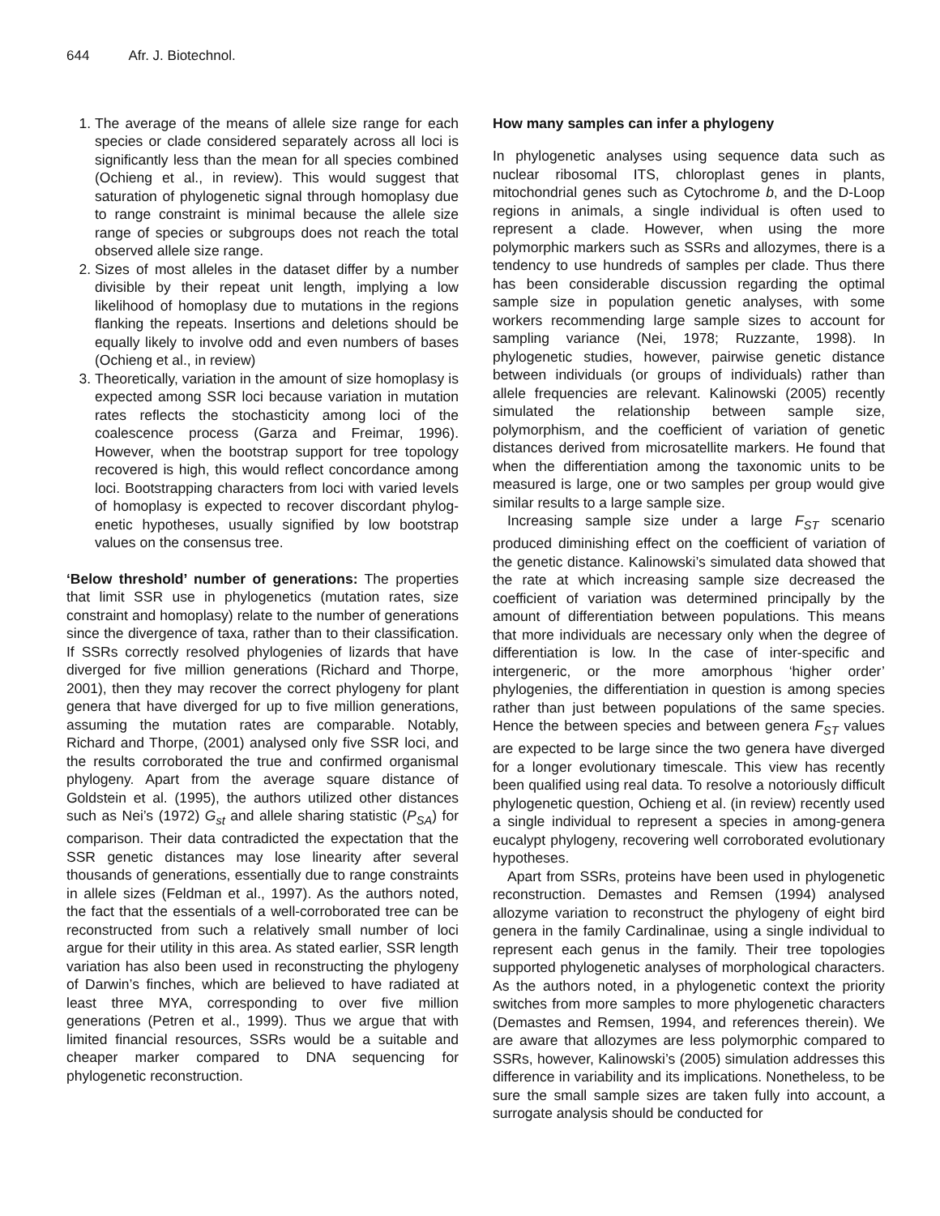644 Afr. J. Biotechnol.
1. The average of the means of allele size range for each species or clade considered separately across all loci is significantly less than the mean for all species combined (Ochieng et al., in review). This would suggest that saturation of phylogenetic signal through homoplasy due to range constraint is minimal because the allele size range of species or subgroups does not reach the total observed allele size range.
2. Sizes of most alleles in the dataset differ by a number divisible by their repeat unit length, implying a low likelihood of homoplasy due to mutations in the regions flanking the repeats. Insertions and deletions should be equally likely to involve odd and even numbers of bases (Ochieng et al., in review)
3. Theoretically, variation in the amount of size homoplasy is expected among SSR loci because variation in mutation rates reflects the stochasticity among loci of the coalescence process (Garza and Freimar, 1996). However, when the bootstrap support for tree topology recovered is high, this would reflect concordance among loci. Bootstrapping characters from loci with varied levels of homoplasy is expected to recover discordant phylog-enetic hypotheses, usually signified by low bootstrap values on the consensus tree.
‘Below threshold’ number of generations: The properties that limit SSR use in phylogenetics (mutation rates, size constraint and homoplasy) relate to the number of generations since the divergence of taxa, rather than to their classification. If SSRs correctly resolved phylogenies of lizards that have diverged for five million generations (Richard and Thorpe, 2001), then they may recover the correct phylogeny for plant genera that have diverged for up to five million generations, assuming the mutation rates are comparable. Notably, Richard and Thorpe, (2001) analysed only five SSR loci, and the results corroborated the true and confirmed organismal phylogeny. Apart from the average square distance of Goldstein et al. (1995), the authors utilized other distances such as Nei’s (1972) G<sub>st</sub> and allele sharing statistic (P<sub>SA</sub>) for comparison. Their data contradicted the expectation that the SSR genetic distances may lose linearity after several thousands of generations, essentially due to range constraints in allele sizes (Feldman et al., 1997). As the authors noted, the fact that the essentials of a well-corroborated tree can be reconstructed from such a relatively small number of loci argue for their utility in this area. As stated earlier, SSR length variation has also been used in reconstructing the phylogeny of Darwin’s finches, which are believed to have radiated at least three MYA, corresponding to over five million generations (Petren et al., 1999). Thus we argue that with limited financial resources, SSRs would be a suitable and cheaper marker compared to DNA sequencing for phylogenetic reconstruction.
How many samples can infer a phylogeny
In phylogenetic analyses using sequence data such as nuclear ribosomal ITS, chloroplast genes in plants, mitochondrial genes such as Cytochrome b, and the D-Loop regions in animals, a single individual is often used to represent a clade. However, when using the more polymorphic markers such as SSRs and allozymes, there is a tendency to use hundreds of samples per clade. Thus there has been considerable discussion regarding the optimal sample size in population genetic analyses, with some workers recommending large sample sizes to account for sampling variance (Nei, 1978; Ruzzante, 1998). In phylogenetic studies, however, pairwise genetic distance between individuals (or groups of individuals) rather than allele frequencies are relevant. Kalinowski (2005) recently simulated the relationship between sample size, polymorphism, and the coefficient of variation of genetic distances derived from microsatellite markers. He found that when the differentiation among the taxonomic units to be measured is large, one or two samples per group would give similar results to a large sample size.
Increasing sample size under a large F<sub>ST</sub> scenario produced diminishing effect on the coefficient of variation of the genetic distance. Kalinowski’s simulated data showed that the rate at which increasing sample size decreased the coefficient of variation was determined principally by the amount of differentiation between populations. This means that more individuals are necessary only when the degree of differentiation is low. In the case of inter-specific and intergeneric, or the more amorphous ‘higher order’ phylogenies, the differentiation in question is among species rather than just between populations of the same species. Hence the between species and between genera F<sub>ST</sub> values are expected to be large since the two genera have diverged for a longer evolutionary timescale. This view has recently been qualified using real data. To resolve a notoriously difficult phylogenetic question, Ochieng et al. (in review) recently used a single individual to represent a species in among-genera eucalypt phylogeny, recovering well corroborated evolutionary hypotheses.
Apart from SSRs, proteins have been used in phylogenetic reconstruction. Demastes and Remsen (1994) analysed allozyme variation to reconstruct the phylogeny of eight bird genera in the family Cardinalinae, using a single individual to represent each genus in the family. Their tree topologies supported phylogenetic analyses of morphological characters. As the authors noted, in a phylogenetic context the priority switches from more samples to more phylogenetic characters (Demastes and Remsen, 1994, and references therein). We are aware that allozymes are less polymorphic compared to SSRs, however, Kalinowski’s (2005) simulation addresses this difference in variability and its implications. Nonetheless, to be sure the small sample sizes are taken fully into account, a surrogate analysis should be conducted for